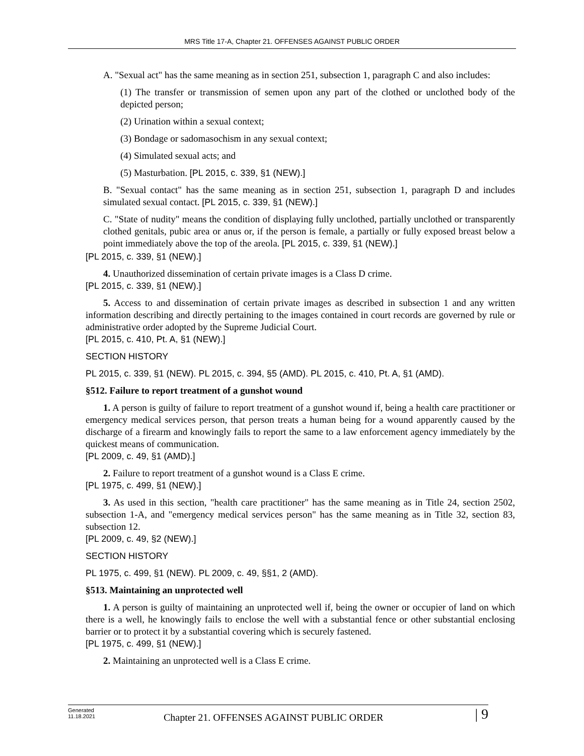MRS Title 17-A, Chapter 21. OFFENSES AGAINST PUBLIC ORDER
A. "Sexual act" has the same meaning as in section 251, subsection 1, paragraph C and also includes:
(1) The transfer or transmission of semen upon any part of the clothed or unclothed body of the depicted person;
(2) Urination within a sexual context;
(3) Bondage or sadomasochism in any sexual context;
(4) Simulated sexual acts; and
(5) Masturbation. [PL 2015, c. 339, §1 (NEW).]
B. "Sexual contact" has the same meaning as in section 251, subsection 1, paragraph D and includes simulated sexual contact. [PL 2015, c. 339, §1 (NEW).]
C. "State of nudity" means the condition of displaying fully unclothed, partially unclothed or transparently clothed genitals, pubic area or anus or, if the person is female, a partially or fully exposed breast below a point immediately above the top of the areola. [PL 2015, c. 339, §1 (NEW).]
[PL 2015, c. 339, §1 (NEW).]
4. Unauthorized dissemination of certain private images is a Class D crime.
[PL 2015, c. 339, §1 (NEW).]
5. Access to and dissemination of certain private images as described in subsection 1 and any written information describing and directly pertaining to the images contained in court records are governed by rule or administrative order adopted by the Supreme Judicial Court.
[PL 2015, c. 410, Pt. A, §1 (NEW).]
SECTION HISTORY
PL 2015, c. 339, §1 (NEW). PL 2015, c. 394, §5 (AMD). PL 2015, c. 410, Pt. A, §1 (AMD).
§512. Failure to report treatment of a gunshot wound
1. A person is guilty of failure to report treatment of a gunshot wound if, being a health care practitioner or emergency medical services person, that person treats a human being for a wound apparently caused by the discharge of a firearm and knowingly fails to report the same to a law enforcement agency immediately by the quickest means of communication.
[PL 2009, c. 49, §1 (AMD).]
2. Failure to report treatment of a gunshot wound is a Class E crime.
[PL 1975, c. 499, §1 (NEW).]
3. As used in this section, "health care practitioner" has the same meaning as in Title 24, section 2502, subsection 1-A, and "emergency medical services person" has the same meaning as in Title 32, section 83, subsection 12.
[PL 2009, c. 49, §2 (NEW).]
SECTION HISTORY
PL 1975, c. 499, §1 (NEW). PL 2009, c. 49, §§1, 2 (AMD).
§513. Maintaining an unprotected well
1. A person is guilty of maintaining an unprotected well if, being the owner or occupier of land on which there is a well, he knowingly fails to enclose the well with a substantial fence or other substantial enclosing barrier or to protect it by a substantial covering which is securely fastened.
[PL 1975, c. 499, §1 (NEW).]
2. Maintaining an unprotected well is a Class E crime.
Generated
11.18.2021
Chapter 21. OFFENSES AGAINST PUBLIC ORDER
| 9